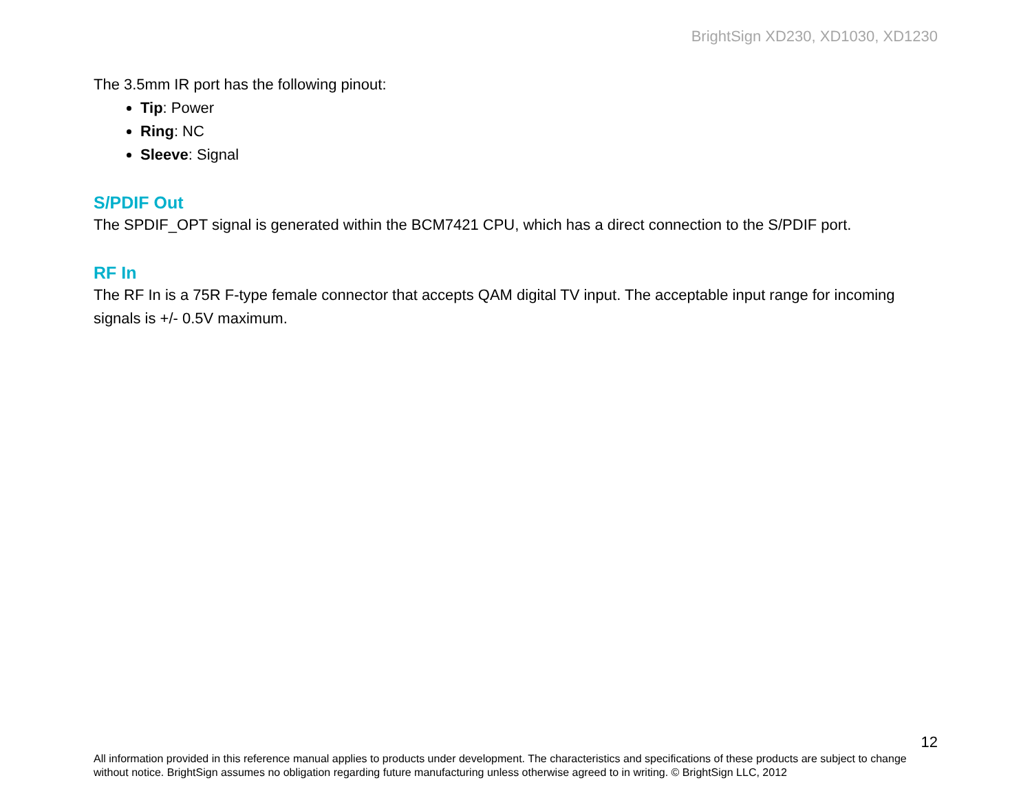BrightSign XD230, XD1030, XD1230
The 3.5mm IR port has the following pinout:
Tip: Power
Ring: NC
Sleeve: Signal
S/PDIF Out
The SPDIF_OPT signal is generated within the BCM7421 CPU, which has a direct connection to the S/PDIF port.
RF In
The RF In is a 75R F-type female connector that accepts QAM digital TV input. The acceptable input range for incoming signals is +/- 0.5V maximum.
12
All information provided in this reference manual applies to products under development. The characteristics and specifications of these products are subject to change without notice. BrightSign assumes no obligation regarding future manufacturing unless otherwise agreed to in writing. © BrightSign LLC, 2012